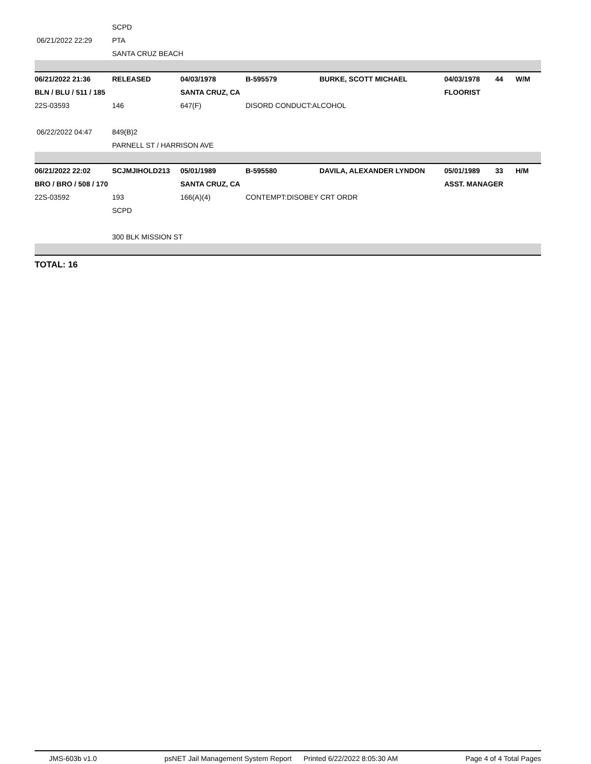| | SCPD | | | | | | |
| 06/21/2022 22:29 | PTA | | | | | | |
| | SANTA CRUZ BEACH | | | | | | |
| 06/21/2022 21:36 | RELEASED | 04/03/1978 | B-595579 | BURKE, SCOTT MICHAEL | 04/03/1978 | 44 | W/M |
| BLN / BLU / 511 / 185 | | SANTA CRUZ, CA | | | FLOORIST | | |
| 22S-03593 | 146 | 647(F) | DISORD CONDUCT:ALCOHOL | | | | |
| 06/22/2022 04:47 | 849(B)2 | | | | | | |
| | PARNELL ST / HARRISON AVE | | | | | | |
| 06/21/2022 22:02 | SCJMJIHOLD213 | 05/01/1989 | B-595580 | DAVILA, ALEXANDER LYNDON | 05/01/1989 | 33 | H/M |
| BRO / BRO / 508 / 170 | | SANTA CRUZ, CA | | | ASST. MANAGER | | |
| 22S-03592 | 193 | 166(A)(4) | CONTEMPT:DISOBEY CRT ORDR | | | | |
| | SCPD | | | | | | |
| | 300 BLK MISSION ST | | | | | | |
TOTAL: 16
JMS-603b v1.0 psNET Jail Management System Report Printed 6/22/2022 8:05:30 AM Page 4 of 4 Total Pages